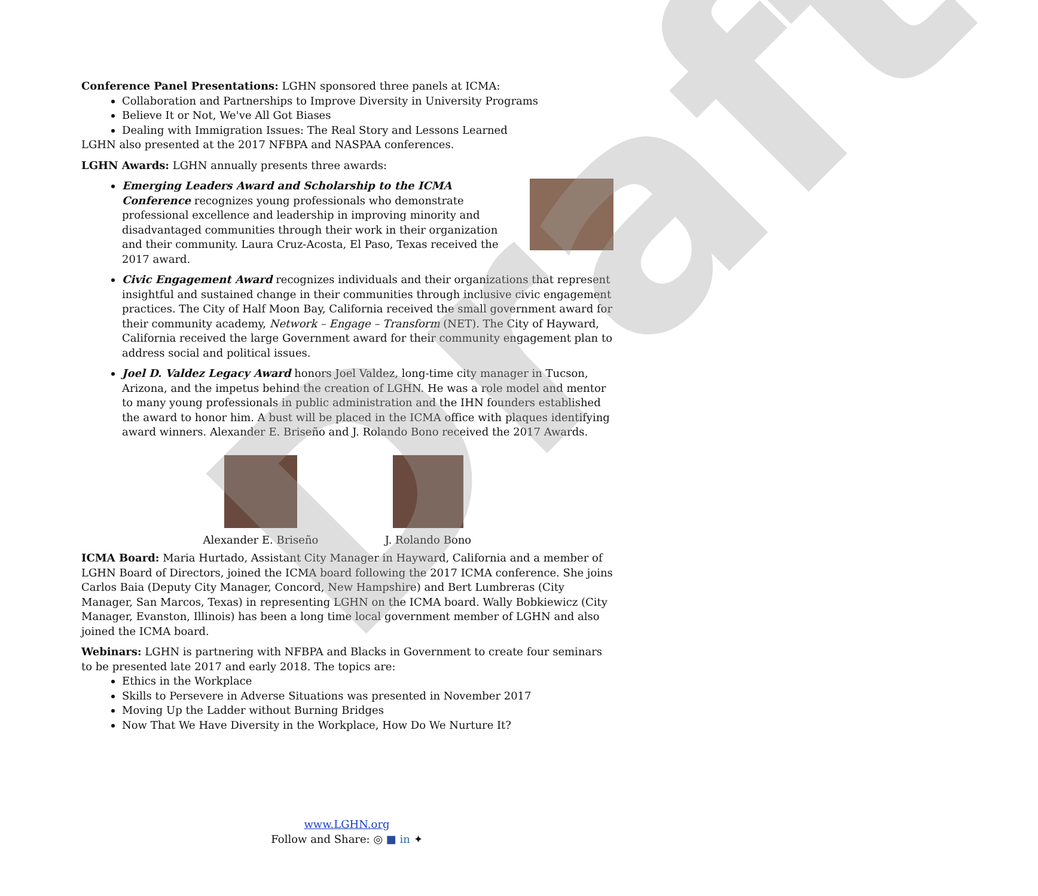Conference Panel Presentations: LGHN sponsored three panels at ICMA:
Collaboration and Partnerships to Improve Diversity in University Programs
Believe It or Not, We've All Got Biases
Dealing with Immigration Issues: The Real Story and Lessons Learned
LGHN also presented at the 2017 NFBPA and NASPAA conferences.
LGHN Awards: LGHN annually presents three awards:
Emerging Leaders Award and Scholarship to the ICMA Conference recognizes young professionals who demonstrate professional excellence and leadership in improving minority and disadvantaged communities through their work in their organization and their community. Laura Cruz-Acosta, El Paso, Texas received the 2017 award.
Civic Engagement Award recognizes individuals and their organizations that represent insightful and sustained change in their communities through inclusive civic engagement practices. The City of Half Moon Bay, California received the small government award for their community academy, Network – Engage – Transform (NET). The City of Hayward, California received the large Government award for their community engagement plan to address social and political issues.
Joel D. Valdez Legacy Award honors Joel Valdez, long-time city manager in Tucson, Arizona, and the impetus behind the creation of LGHN. He was a role model and mentor to many young professionals in public administration and the IHN founders established the award to honor him. A bust will be placed in the ICMA office with plaques identifying award winners. Alexander E. Briseño and J. Rolando Bono received the 2017 Awards.
Alexander E. Briseño
J. Rolando Bono
ICMA Board: Maria Hurtado, Assistant City Manager in Hayward, California and a member of LGHN Board of Directors, joined the ICMA board following the 2017 ICMA conference. She joins Carlos Baia (Deputy City Manager, Concord, New Hampshire) and Bert Lumbreras (City Manager, San Marcos, Texas) in representing LGHN on the ICMA board. Wally Bobkiewicz (City Manager, Evanston, Illinois) has been a long time local government member of LGHN and also joined the ICMA board.
Webinars: LGHN is partnering with NFBPA and Blacks in Government to create four seminars to be presented late 2017 and early 2018. The topics are:
Ethics in the Workplace
Skills to Persevere in Adverse Situations was presented in November 2017
Moving Up the Ladder without Burning Bridges
Now That We Have Diversity in the Workplace, How Do We Nurture It?
Draft
www.LGHN.org
Follow and Share: ◎ ■ in ✦